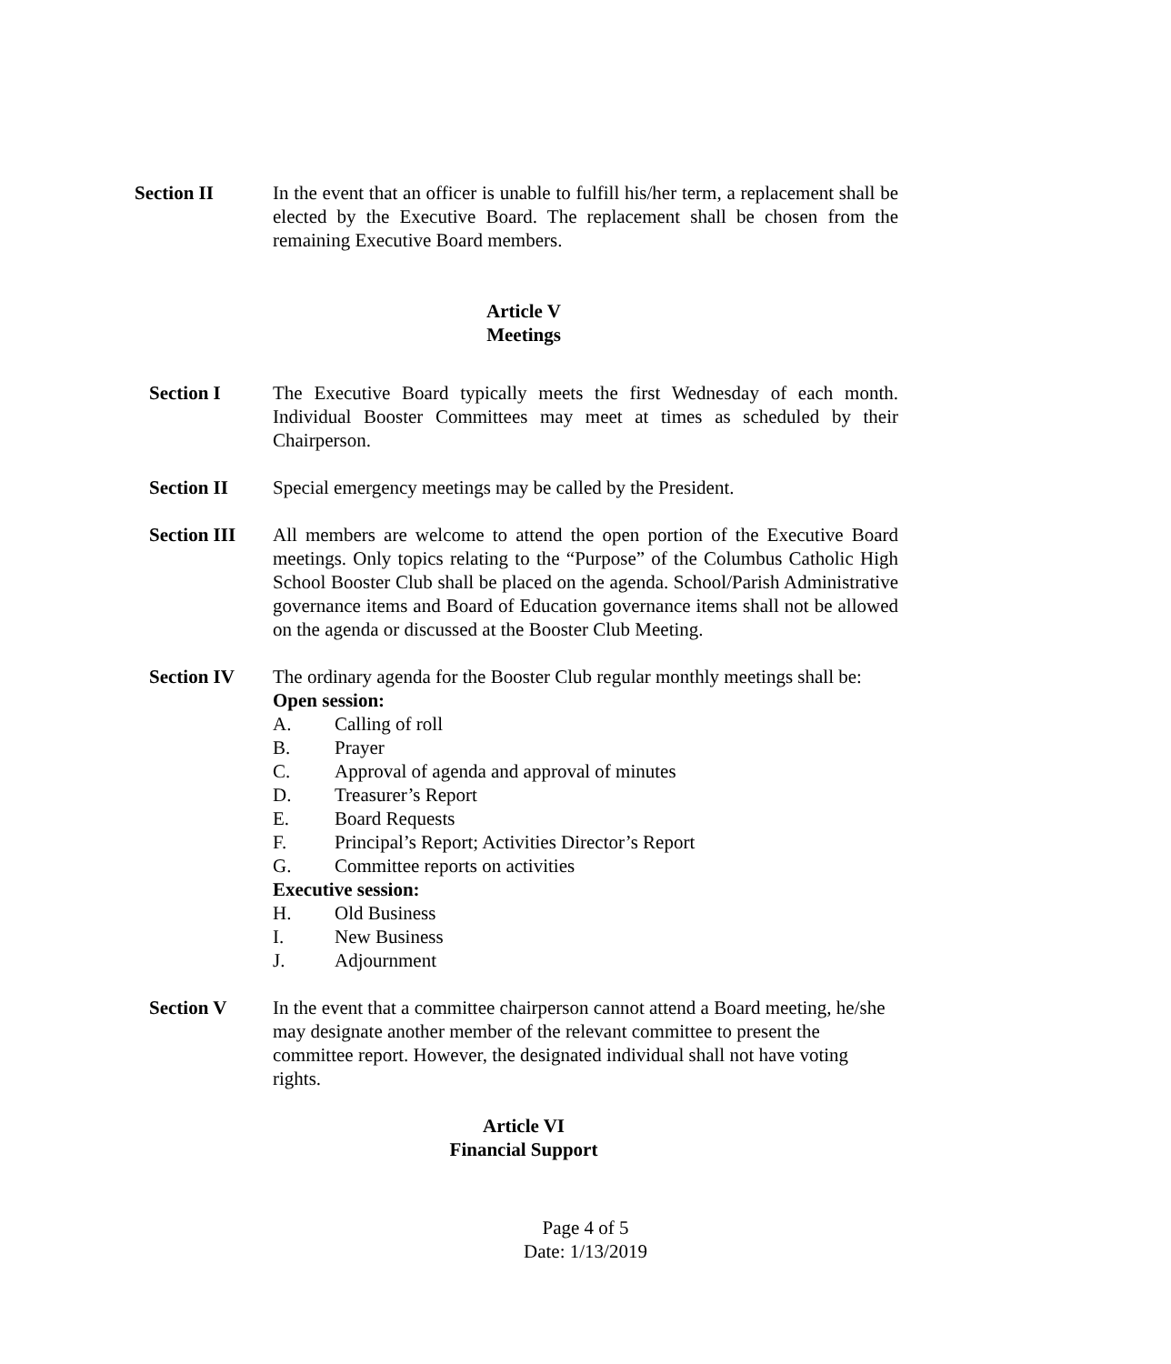Section II In the event that an officer is unable to fulfill his/her term, a replacement shall be elected by the Executive Board. The replacement shall be chosen from the remaining Executive Board members.
Article V
Meetings
Section I The Executive Board typically meets the first Wednesday of each month. Individual Booster Committees may meet at times as scheduled by their Chairperson.
Section II Special emergency meetings may be called by the President.
Section III
All members are welcome to attend the open portion of the Executive Board meetings. Only topics relating to the “Purpose” of the Columbus Catholic High School Booster Club shall be placed on the agenda. School/Parish Administrative governance items and Board of Education governance items shall not be allowed on the agenda or discussed at the Booster Club Meeting.
Section IV The ordinary agenda for the Booster Club regular monthly meetings shall be:
Open session:
A. Calling of roll
B. Prayer
C. Approval of agenda and approval of minutes
D. Treasurer’s Report
E. Board Requests
F. Principal’s Report; Activities Director’s Report
G. Committee reports on activities
Executive session:
H. Old Business
I. New Business
J. Adjournment
Section V In the event that a committee chairperson cannot attend a Board meeting, he/she may designate another member of the relevant committee to present the committee report. However, the designated individual shall not have voting rights.
Article VI
Financial Support
Page 4 of 5
Date: 1/13/2019